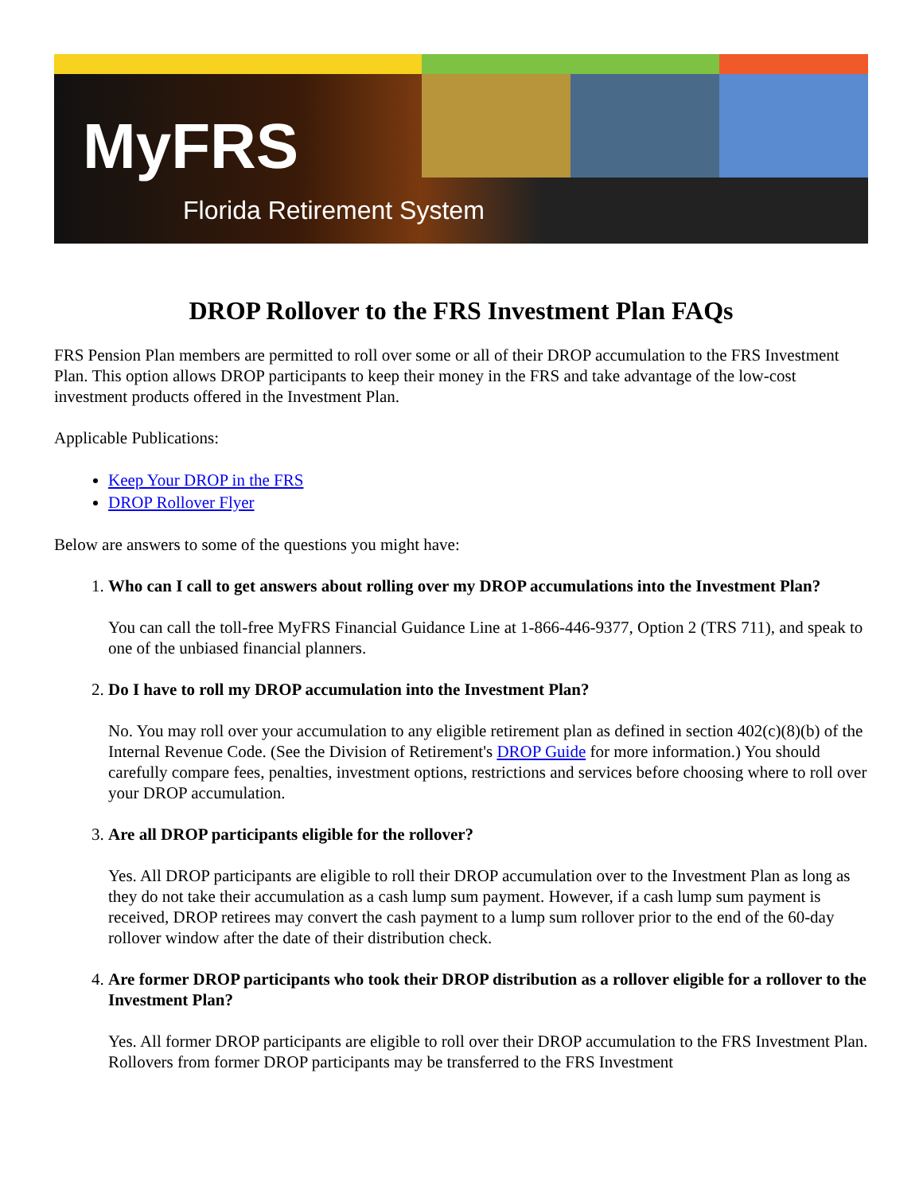MyFRS
Florida Retirement System
DROP Rollover to the FRS Investment Plan FAQs
FRS Pension Plan members are permitted to roll over some or all of their DROP accumulation to the FRS Investment Plan. This option allows DROP participants to keep their money in the FRS and take advantage of the low-cost investment products offered in the Investment Plan.
Applicable Publications:
Keep Your DROP in the FRS
DROP Rollover Flyer
Below are answers to some of the questions you might have:
1. Who can I call to get answers about rolling over my DROP accumulations into the Investment Plan?
You can call the toll-free MyFRS Financial Guidance Line at 1-866-446-9377, Option 2 (TRS 711), and speak to one of the unbiased financial planners.
2. Do I have to roll my DROP accumulation into the Investment Plan?
No. You may roll over your accumulation to any eligible retirement plan as defined in section 402(c)(8)(b) of the Internal Revenue Code. (See the Division of Retirement's DROP Guide for more information.) You should carefully compare fees, penalties, investment options, restrictions and services before choosing where to roll over your DROP accumulation.
3. Are all DROP participants eligible for the rollover?
Yes. All DROP participants are eligible to roll their DROP accumulation over to the Investment Plan as long as they do not take their accumulation as a cash lump sum payment. However, if a cash lump sum payment is received, DROP retirees may convert the cash payment to a lump sum rollover prior to the end of the 60-day rollover window after the date of their distribution check.
4. Are former DROP participants who took their DROP distribution as a rollover eligible for a rollover to the Investment Plan?
Yes. All former DROP participants are eligible to roll over their DROP accumulation to the FRS Investment Plan. Rollovers from former DROP participants may be transferred to the FRS Investment